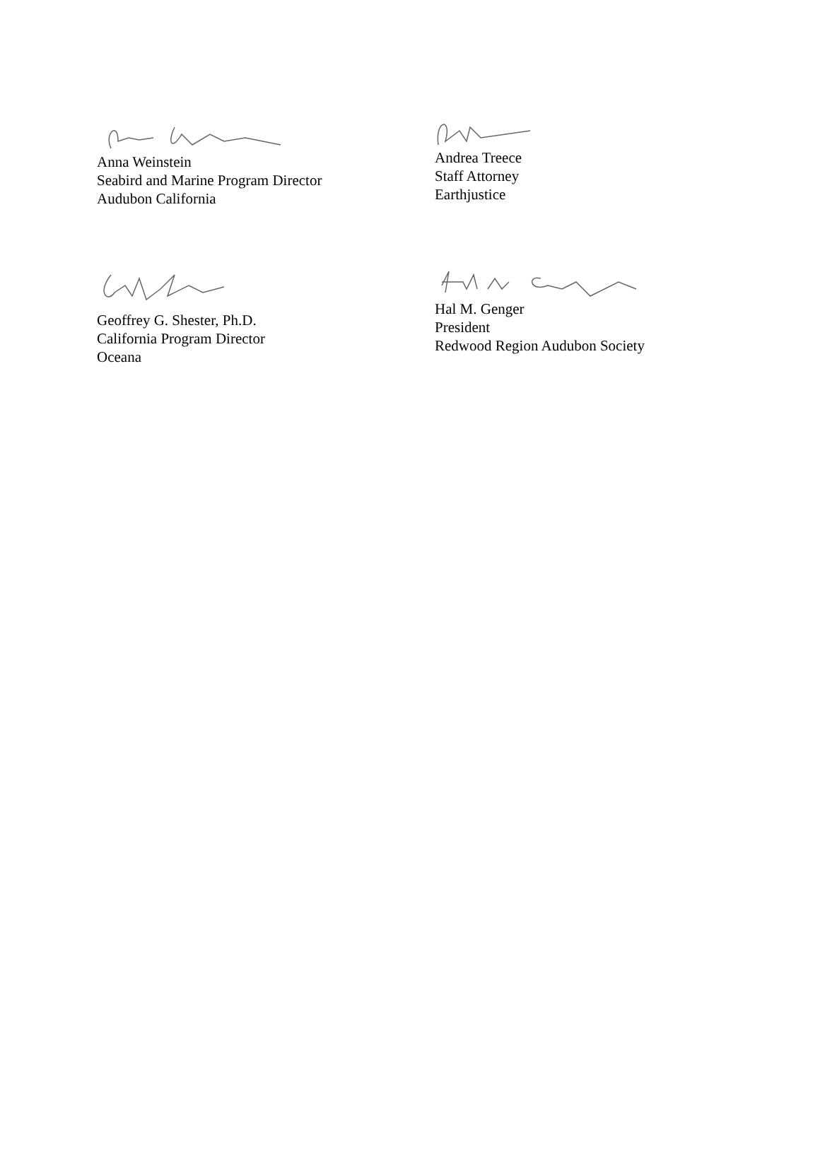Anna Weinstein
Seabird and Marine Program Director
Audubon California
Andrea Treece
Staff Attorney
Earthjustice
Geoffrey G. Shester, Ph.D.
California Program Director
Oceana
Hal M. Genger
President
Redwood Region Audubon Society